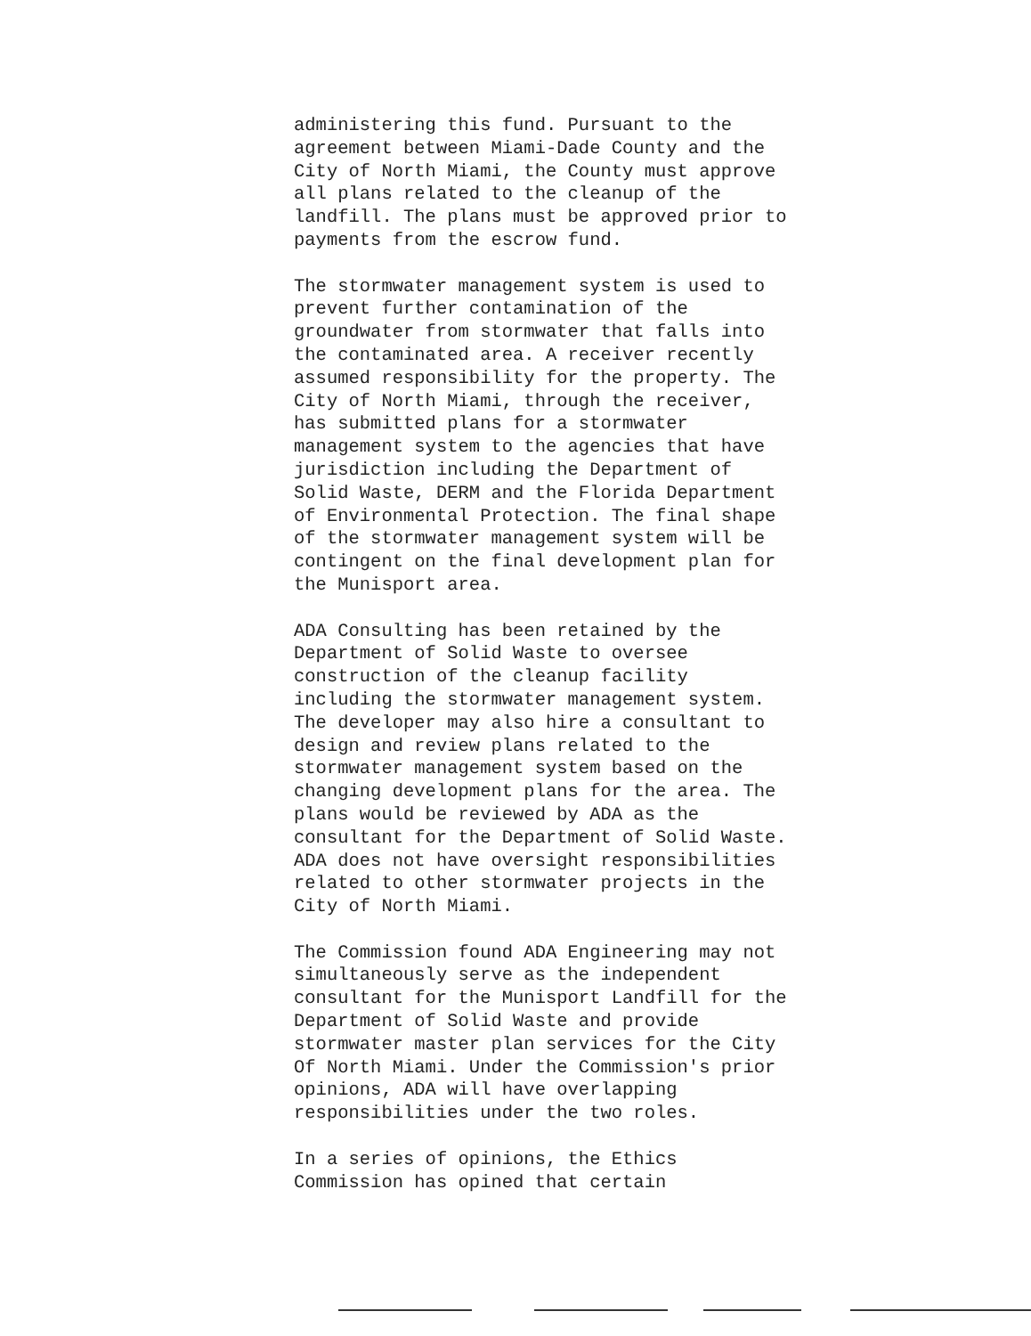administering this fund. Pursuant to the
agreement between Miami-Dade County and the
City of North Miami, the County must approve
all plans related to the cleanup of the
landfill. The plans must be approved prior to
payments from the escrow fund.
The stormwater management system is used to
prevent further contamination of the
groundwater from stormwater that falls into
the contaminated area. A receiver recently
assumed responsibility for the property. The
City of North Miami, through the receiver,
has submitted plans for a stormwater
management system to the agencies that have
jurisdiction including the Department of
Solid Waste, DERM and the Florida Department
of Environmental Protection. The final shape
of the stormwater management system will be
contingent on the final development plan for
the Munisport area.
ADA Consulting has been retained by the
Department of Solid Waste to oversee
construction of the cleanup facility
including the stormwater management system.
The developer may also hire a consultant to
design and review plans related to the
stormwater management system based on the
changing development plans for the area. The
plans would be reviewed by ADA as the
consultant for the Department of Solid Waste.
ADA does not have oversight responsibilities
related to other stormwater projects in the
City of North Miami.
The Commission found ADA Engineering may not
simultaneously serve as the independent
consultant for the Munisport Landfill for the
Department of Solid Waste and provide
stormwater master plan services for the City
Of North Miami. Under the Commission's prior
opinions, ADA will have overlapping
responsibilities under the two roles.
In a series of opinions, the Ethics
Commission has opined that certain